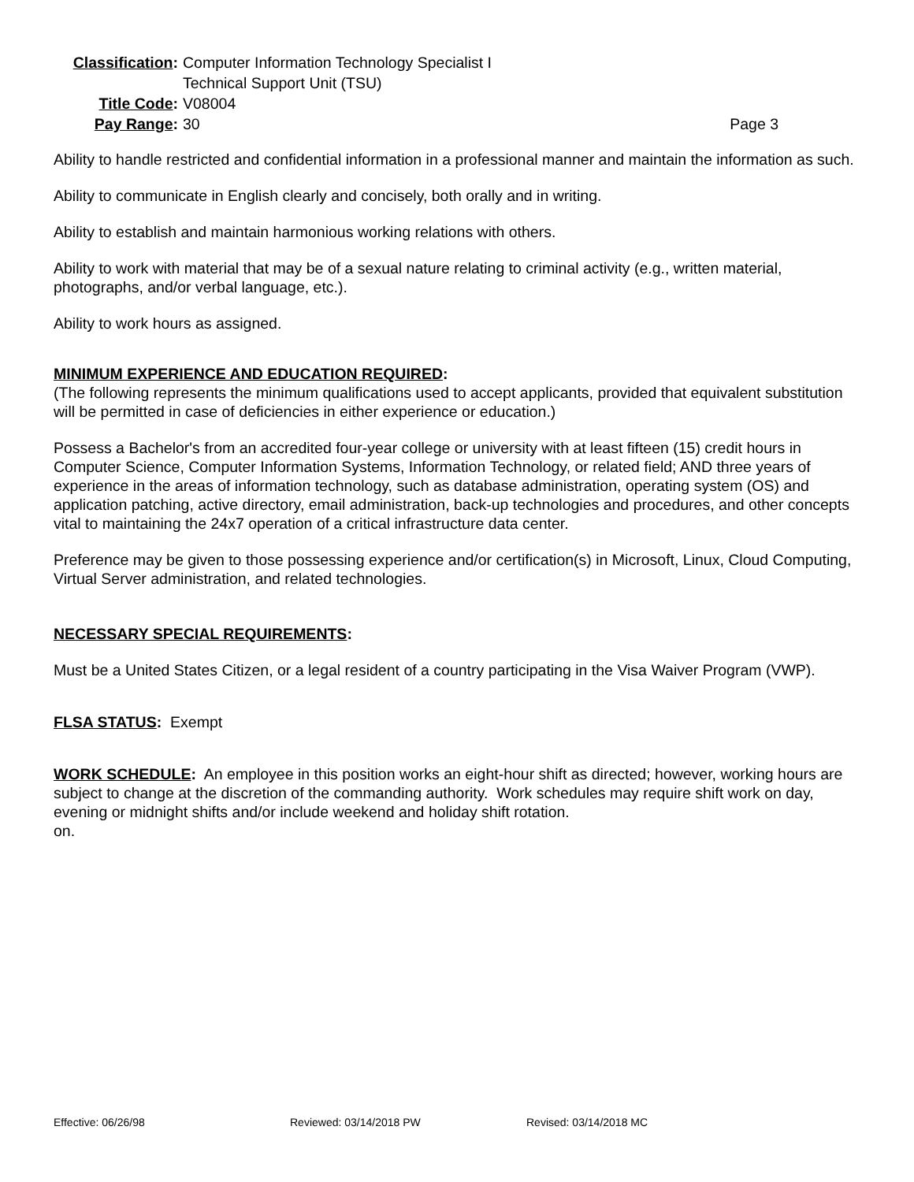Classification:
Computer Information Technology Specialist I
Technical Support Unit (TSU)
Title Code:
V08004
Pay Range:
30 Page 3
Ability to handle restricted and confidential information in a professional manner and maintain the information as such.
Ability to communicate in English clearly and concisely, both orally and in writing.
Ability to establish and maintain harmonious working relations with others.
Ability to work with material that may be of a sexual nature relating to criminal activity (e.g., written material, photographs, and/or verbal language, etc.).
Ability to work hours as assigned.
MINIMUM EXPERIENCE AND EDUCATION REQUIRED:
(The following represents the minimum qualifications used to accept applicants, provided that equivalent substitution will be permitted in case of deficiencies in either experience or education.)
Possess a Bachelor's from an accredited four-year college or university with at least fifteen (15) credit hours in Computer Science, Computer Information Systems, Information Technology, or related field; AND three years of experience in the areas of information technology, such as database administration, operating system (OS) and application patching, active directory, email administration, back-up technologies and procedures, and other concepts vital to maintaining the 24x7 operation of a critical infrastructure data center.
Preference may be given to those possessing experience and/or certification(s) in Microsoft, Linux, Cloud Computing, Virtual Server administration, and related technologies.
NECESSARY SPECIAL REQUIREMENTS:
Must be a United States Citizen, or a legal resident of a country participating in the Visa Waiver Program (VWP).
FLSA STATUS: Exempt
WORK SCHEDULE: An employee in this position works an eight-hour shift as directed; however, working hours are subject to change at the discretion of the commanding authority. Work schedules may require shift work on day, evening or midnight shifts and/or include weekend and holiday shift rotation.
on.
Effective: 06/26/98 Reviewed: 03/14/2018 PW Revised: 03/14/2018 MC